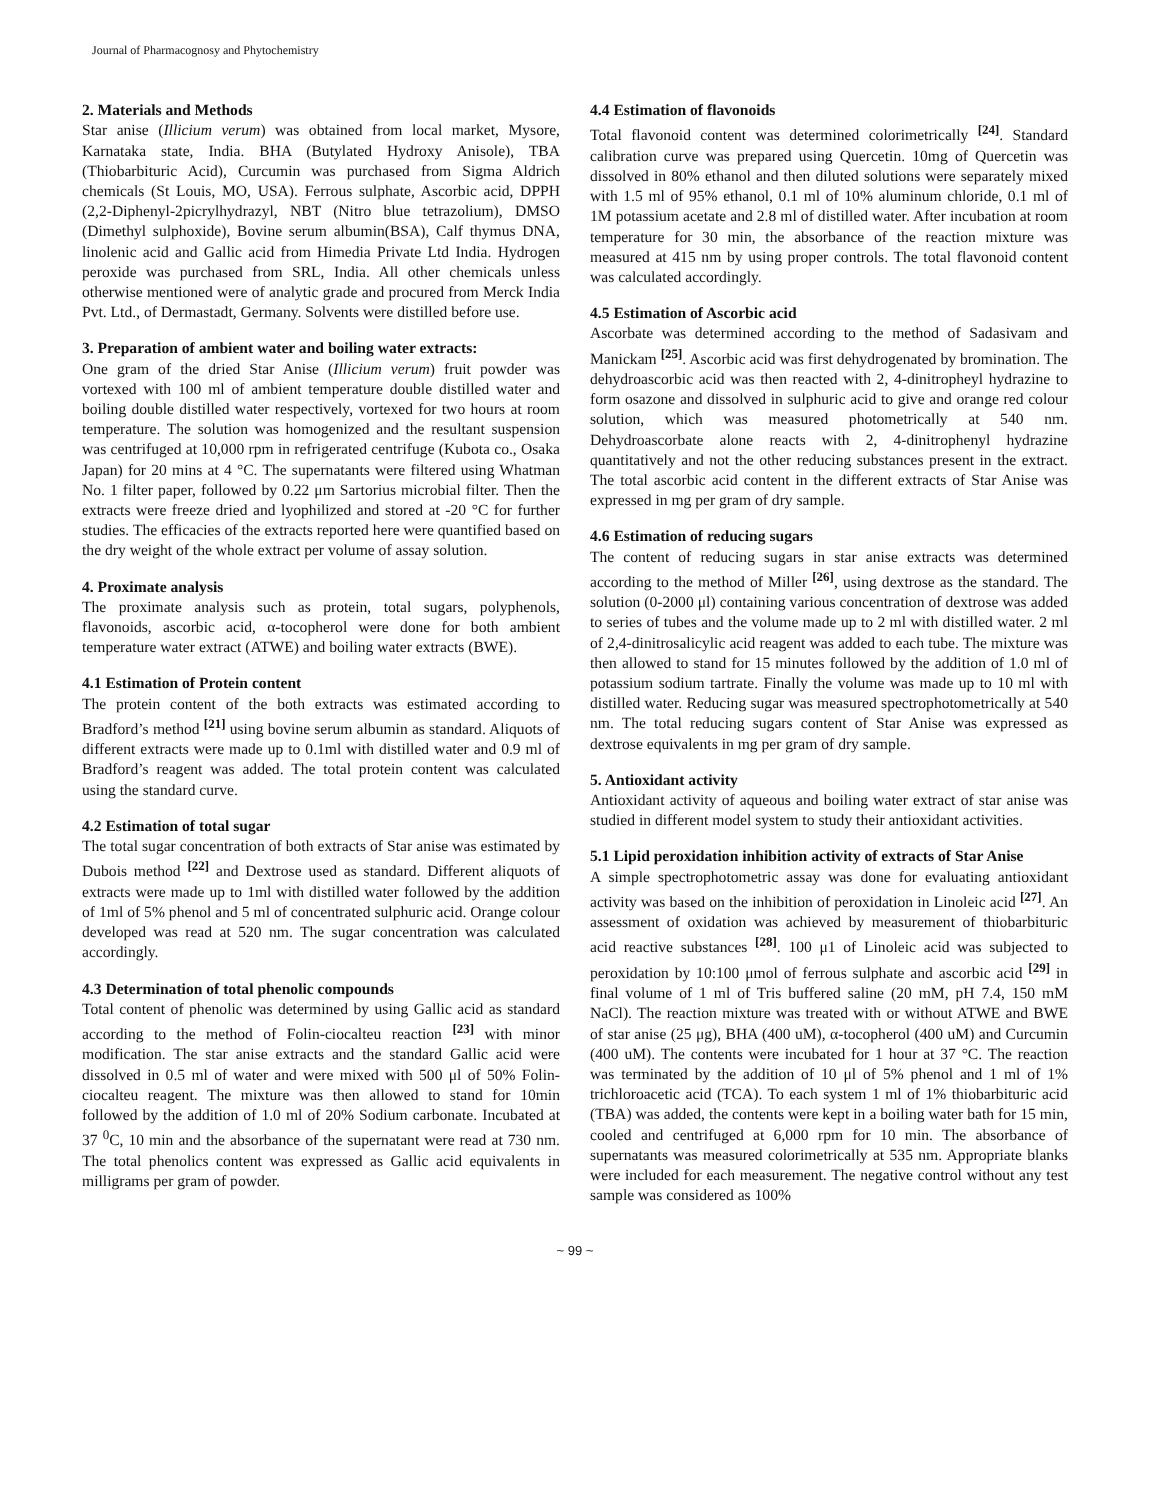Journal of Pharmacognosy and Phytochemistry
2. Materials and Methods
Star anise (Illicium verum) was obtained from local market, Mysore, Karnataka state, India. BHA (Butylated Hydroxy Anisole), TBA (Thiobarbituric Acid), Curcumin was purchased from Sigma Aldrich chemicals (St Louis, MO, USA). Ferrous sulphate, Ascorbic acid, DPPH (2,2-Diphenyl-2picrylhydrazyl, NBT (Nitro blue tetrazolium), DMSO (Dimethyl sulphoxide), Bovine serum albumin(BSA), Calf thymus DNA, linolenic acid and Gallic acid from Himedia Private Ltd India. Hydrogen peroxide was purchased from SRL, India. All other chemicals unless otherwise mentioned were of analytic grade and procured from Merck India Pvt. Ltd., of Dermastadt, Germany. Solvents were distilled before use.
3. Preparation of ambient water and boiling water extracts:
One gram of the dried Star Anise (Illicium verum) fruit powder was vortexed with 100 ml of ambient temperature double distilled water and boiling double distilled water respectively, vortexed for two hours at room temperature. The solution was homogenized and the resultant suspension was centrifuged at 10,000 rpm in refrigerated centrifuge (Kubota co., Osaka Japan) for 20 mins at 4 °C. The supernatants were filtered using Whatman No. 1 filter paper, followed by 0.22 μm Sartorius microbial filter. Then the extracts were freeze dried and lyophilized and stored at -20 °C for further studies. The efficacies of the extracts reported here were quantified based on the dry weight of the whole extract per volume of assay solution.
4. Proximate analysis
The proximate analysis such as protein, total sugars, polyphenols, flavonoids, ascorbic acid, α-tocopherol were done for both ambient temperature water extract (ATWE) and boiling water extracts (BWE).
4.1 Estimation of Protein content
The protein content of the both extracts was estimated according to Bradford’s method <sup>[21]</sup> using bovine serum albumin as standard. Aliquots of different extracts were made up to 0.1ml with distilled water and 0.9 ml of Bradford’s reagent was added. The total protein content was calculated using the standard curve.
4.2 Estimation of total sugar
The total sugar concentration of both extracts of Star anise was estimated by Dubois method <sup>[22]</sup> and Dextrose used as standard. Different aliquots of extracts were made up to 1ml with distilled water followed by the addition of 1ml of 5% phenol and 5 ml of concentrated sulphuric acid. Orange colour developed was read at 520 nm. The sugar concentration was calculated accordingly.
4.3 Determination of total phenolic compounds
Total content of phenolic was determined by using Gallic acid as standard according to the method of Folin-ciocalteu reaction <sup>[23]</sup> with minor modification. The star anise extracts and the standard Gallic acid were dissolved in 0.5 ml of water and were mixed with 500 μl of 50% Folin-ciocalteu reagent. The mixture was then allowed to stand for 10min followed by the addition of 1.0 ml of 20% Sodium carbonate. Incubated at 37 <sup>0</sup>C, 10 min and the absorbance of the supernatant were read at 730 nm. The total phenolics content was expressed as Gallic acid equivalents in milligrams per gram of powder.
4.4 Estimation of flavonoids
Total flavonoid content was determined colorimetrically <sup>[24]</sup>. Standard calibration curve was prepared using Quercetin. 10mg of Quercetin was dissolved in 80% ethanol and then diluted solutions were separately mixed with 1.5 ml of 95% ethanol, 0.1 ml of 10% aluminum chloride, 0.1 ml of 1M potassium acetate and 2.8 ml of distilled water. After incubation at room temperature for 30 min, the absorbance of the reaction mixture was measured at 415 nm by using proper controls. The total flavonoid content was calculated accordingly.
4.5 Estimation of Ascorbic acid
Ascorbate was determined according to the method of Sadasivam and Manickam <sup>[25]</sup>. Ascorbic acid was first dehydrogenated by bromination. The dehydroascorbic acid was then reacted with 2, 4-dinitropheyl hydrazine to form osazone and dissolved in sulphuric acid to give and orange red colour solution, which was measured photometrically at 540 nm. Dehydroascorbate alone reacts with 2, 4-dinitrophenyl hydrazine quantitatively and not the other reducing substances present in the extract. The total ascorbic acid content in the different extracts of Star Anise was expressed in mg per gram of dry sample.
4.6 Estimation of reducing sugars
The content of reducing sugars in star anise extracts was determined according to the method of Miller <sup>[26]</sup>, using dextrose as the standard. The solution (0-2000 μl) containing various concentration of dextrose was added to series of tubes and the volume made up to 2 ml with distilled water. 2 ml of 2,4-dinitrosalicylic acid reagent was added to each tube. The mixture was then allowed to stand for 15 minutes followed by the addition of 1.0 ml of potassium sodium tartrate. Finally the volume was made up to 10 ml with distilled water. Reducing sugar was measured spectrophotometrically at 540 nm. The total reducing sugars content of Star Anise was expressed as dextrose equivalents in mg per gram of dry sample.
5. Antioxidant activity
Antioxidant activity of aqueous and boiling water extract of star anise was studied in different model system to study their antioxidant activities.
5.1 Lipid peroxidation inhibition activity of extracts of Star Anise
A simple spectrophotometric assay was done for evaluating antioxidant activity was based on the inhibition of peroxidation in Linoleic acid <sup>[27]</sup>. An assessment of oxidation was achieved by measurement of thiobarbituric acid reactive substances <sup>[28]</sup>. 100 μ1 of Linoleic acid was subjected to peroxidation by 10:100 μmol of ferrous sulphate and ascorbic acid <sup>[29]</sup> in final volume of 1 ml of Tris buffered saline (20 mM, pH 7.4, 150 mM NaCl). The reaction mixture was treated with or without ATWE and BWE of star anise (25 μg), BHA (400 uM), α-tocopherol (400 uM) and Curcumin (400 uM). The contents were incubated for 1 hour at 37 °C. The reaction was terminated by the addition of 10 μl of 5% phenol and 1 ml of 1% trichloroacetic acid (TCA). To each system 1 ml of 1% thiobarbituric acid (TBA) was added, the contents were kept in a boiling water bath for 15 min, cooled and centrifuged at 6,000 rpm for 10 min. The absorbance of supernatants was measured colorimetrically at 535 nm. Appropriate blanks were included for each measurement. The negative control without any test sample was considered as 100%
~ 99 ~